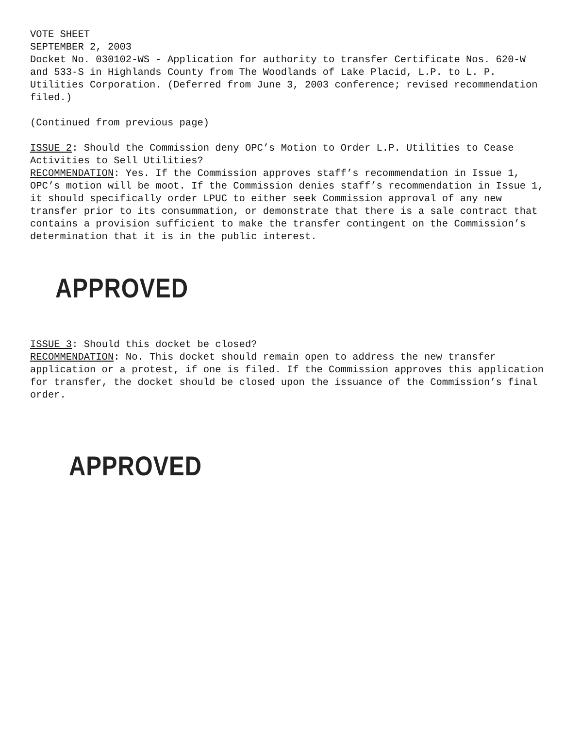VOTE SHEET
SEPTEMBER 2, 2003
Docket No. 030102-WS - Application for authority to transfer Certificate Nos. 620-W and 533-S in Highlands County from The Woodlands of Lake Placid, L.P. to L. P. Utilities Corporation. (Deferred from June 3, 2003 conference; revised recommendation filed.)
(Continued from previous page)
ISSUE 2: Should the Commission deny OPC’s Motion to Order L.P. Utilities to Cease Activities to Sell Utilities?
RECOMMENDATION: Yes. If the Commission approves staff’s recommendation in Issue 1, OPC’s motion will be moot. If the Commission denies staff’s recommendation in Issue 1, it should specifically order LPUC to either seek Commission approval of any new transfer prior to its consummation, or demonstrate that there is a sale contract that contains a provision sufficient to make the transfer contingent on the Commission’s determination that it is in the public interest.
APPROVED
ISSUE 3: Should this docket be closed?
RECOMMENDATION: No. This docket should remain open to address the new transfer application or a protest, if one is filed. If the Commission approves this application for transfer, the docket should be closed upon the issuance of the Commission’s final order.
APPROVED